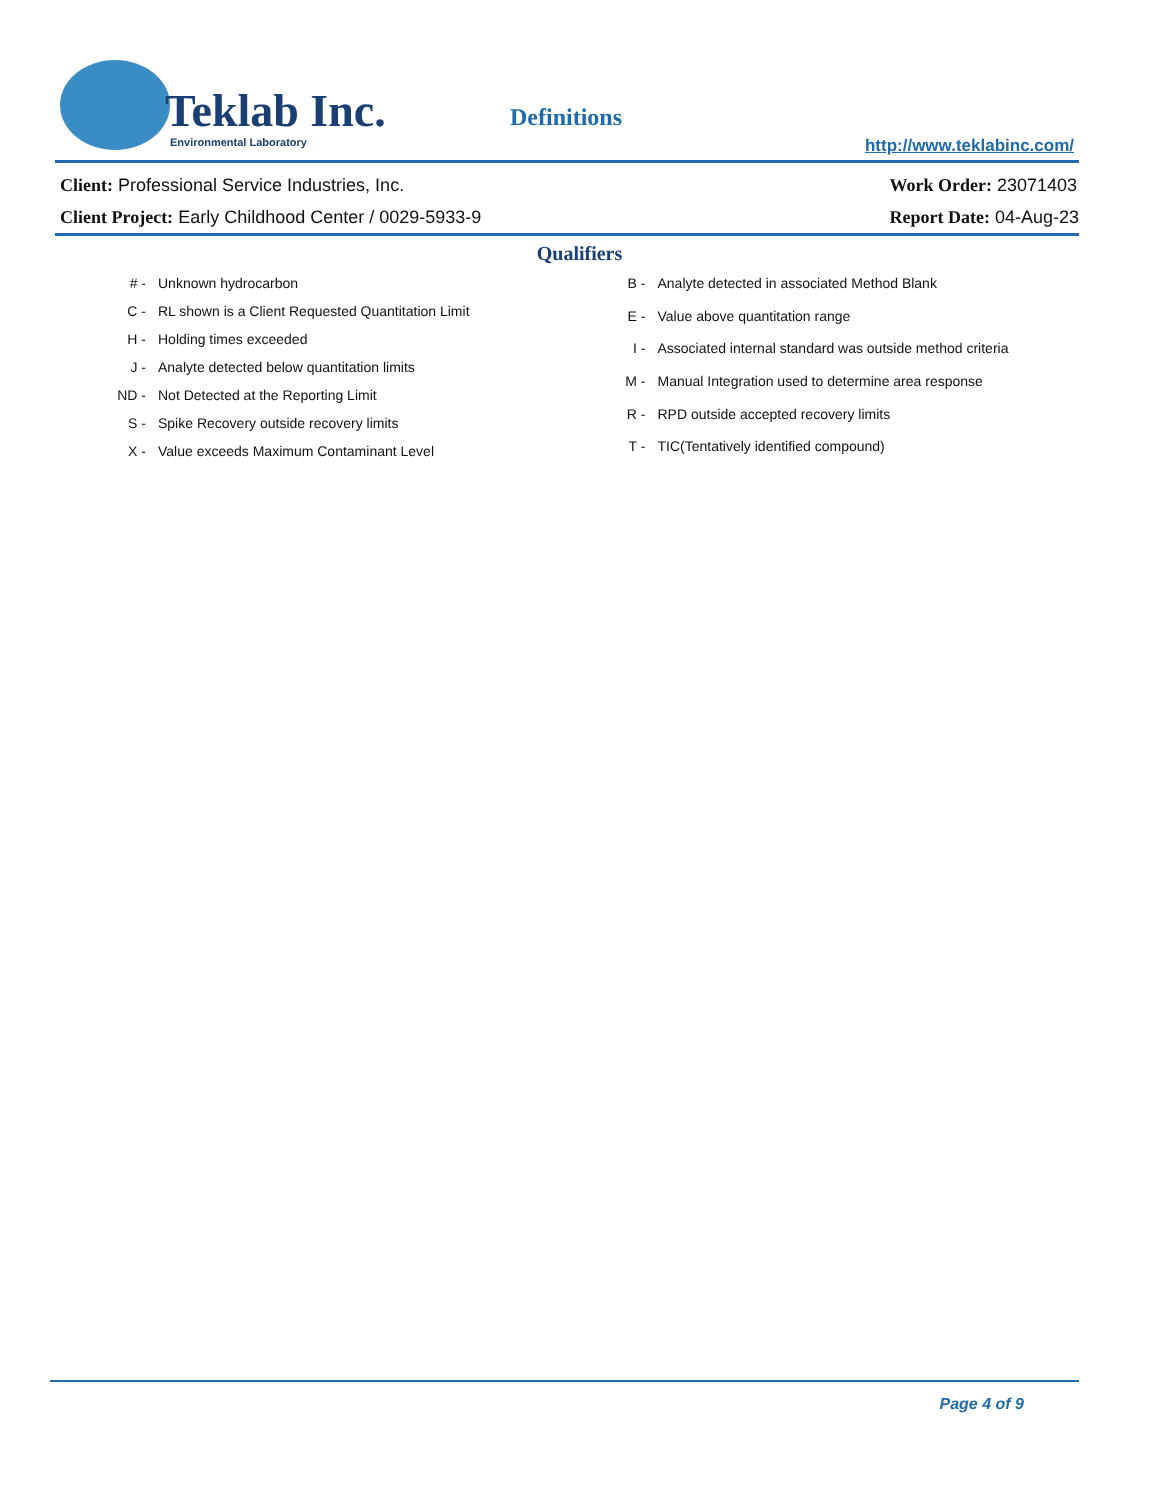Teklab Inc. Environmental Laboratory
Definitions
http://www.teklabinc.com/
Client: Professional Service Industries, Inc.
Client Project: Early Childhood Center / 0029-5933-9
Work Order: 23071403
Report Date: 04-Aug-23
Qualifiers
| # - | Unknown hydrocarbon |
| C - | RL shown is a Client Requested Quantitation Limit |
| H - | Holding times exceeded |
| J - | Analyte detected below quantitation limits |
| ND - | Not Detected at the Reporting Limit |
| S - | Spike Recovery outside recovery limits |
| X - | Value exceeds Maximum Contaminant Level |
| B - | Analyte detected in associated Method Blank |
| E - | Value above quantitation range |
| I - | Associated internal standard was outside method criteria |
| M - | Manual Integration used to determine area response |
| R - | RPD outside accepted recovery limits |
| T - | TIC(Tentatively identified compound) |
Page 4 of 9